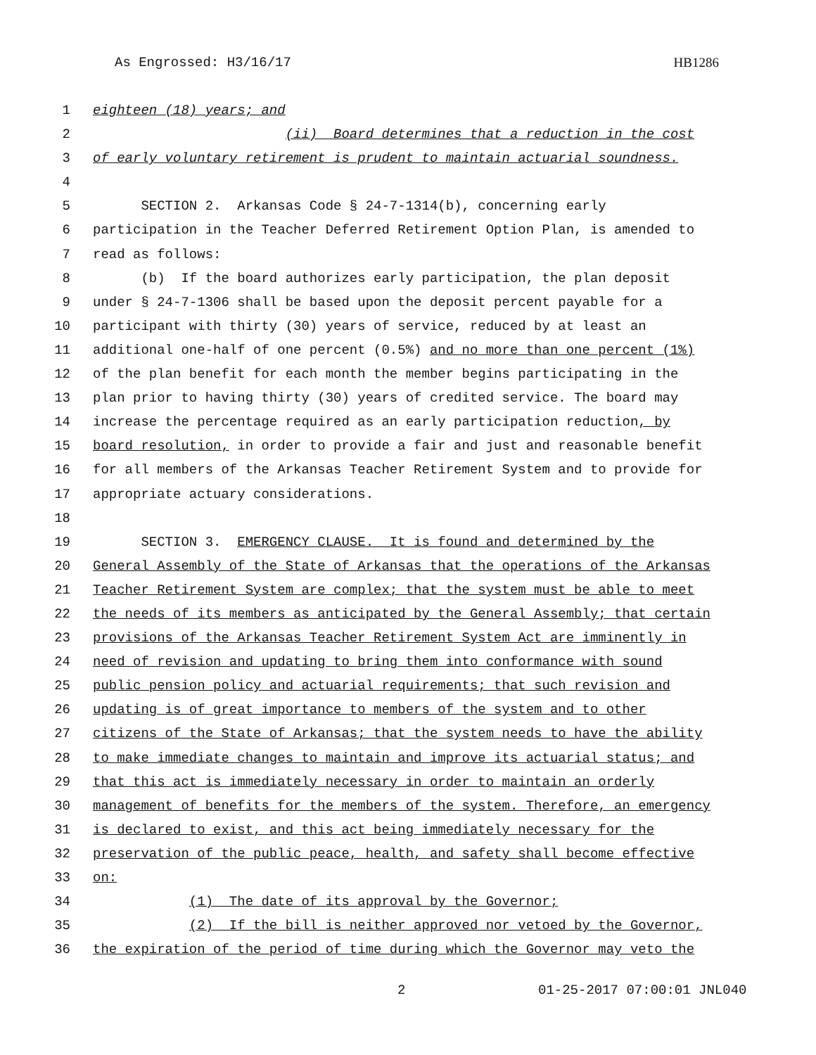As Engrossed: H3/16/17 HB1286
1 eighteen (18) years; and
2 (ii) Board determines that a reduction in the cost
3 of early voluntary retirement is prudent to maintain actuarial soundness.
4
5 SECTION 2. Arkansas Code § 24-7-1314(b), concerning early
6 participation in the Teacher Deferred Retirement Option Plan, is amended to
7 read as follows:
8 (b) If the board authorizes early participation, the plan deposit
9 under § 24-7-1306 shall be based upon the deposit percent payable for a
10 participant with thirty (30) years of service, reduced by at least an
11 additional one-half of one percent (0.5%) and no more than one percent (1%)
12 of the plan benefit for each month the member begins participating in the
13 plan prior to having thirty (30) years of credited service. The board may
14 increase the percentage required as an early participation reduction, by
15 board resolution, in order to provide a fair and just and reasonable benefit
16 for all members of the Arkansas Teacher Retirement System and to provide for
17 appropriate actuary considerations.
18
19 SECTION 3. EMERGENCY CLAUSE. It is found and determined by the
20 General Assembly of the State of Arkansas that the operations of the Arkansas
21 Teacher Retirement System are complex; that the system must be able to meet
22 the needs of its members as anticipated by the General Assembly; that certain
23 provisions of the Arkansas Teacher Retirement System Act are imminently in
24 need of revision and updating to bring them into conformance with sound
25 public pension policy and actuarial requirements; that such revision and
26 updating is of great importance to members of the system and to other
27 citizens of the State of Arkansas; that the system needs to have the ability
28 to make immediate changes to maintain and improve its actuarial status; and
29 that this act is immediately necessary in order to maintain an orderly
30 management of benefits for the members of the system. Therefore, an emergency
31 is declared to exist, and this act being immediately necessary for the
32 preservation of the public peace, health, and safety shall become effective
33 on:
34 (1) The date of its approval by the Governor;
35 (2) If the bill is neither approved nor vetoed by the Governor,
36 the expiration of the period of time during which the Governor may veto the
2 01-25-2017 07:00:01 JNL040